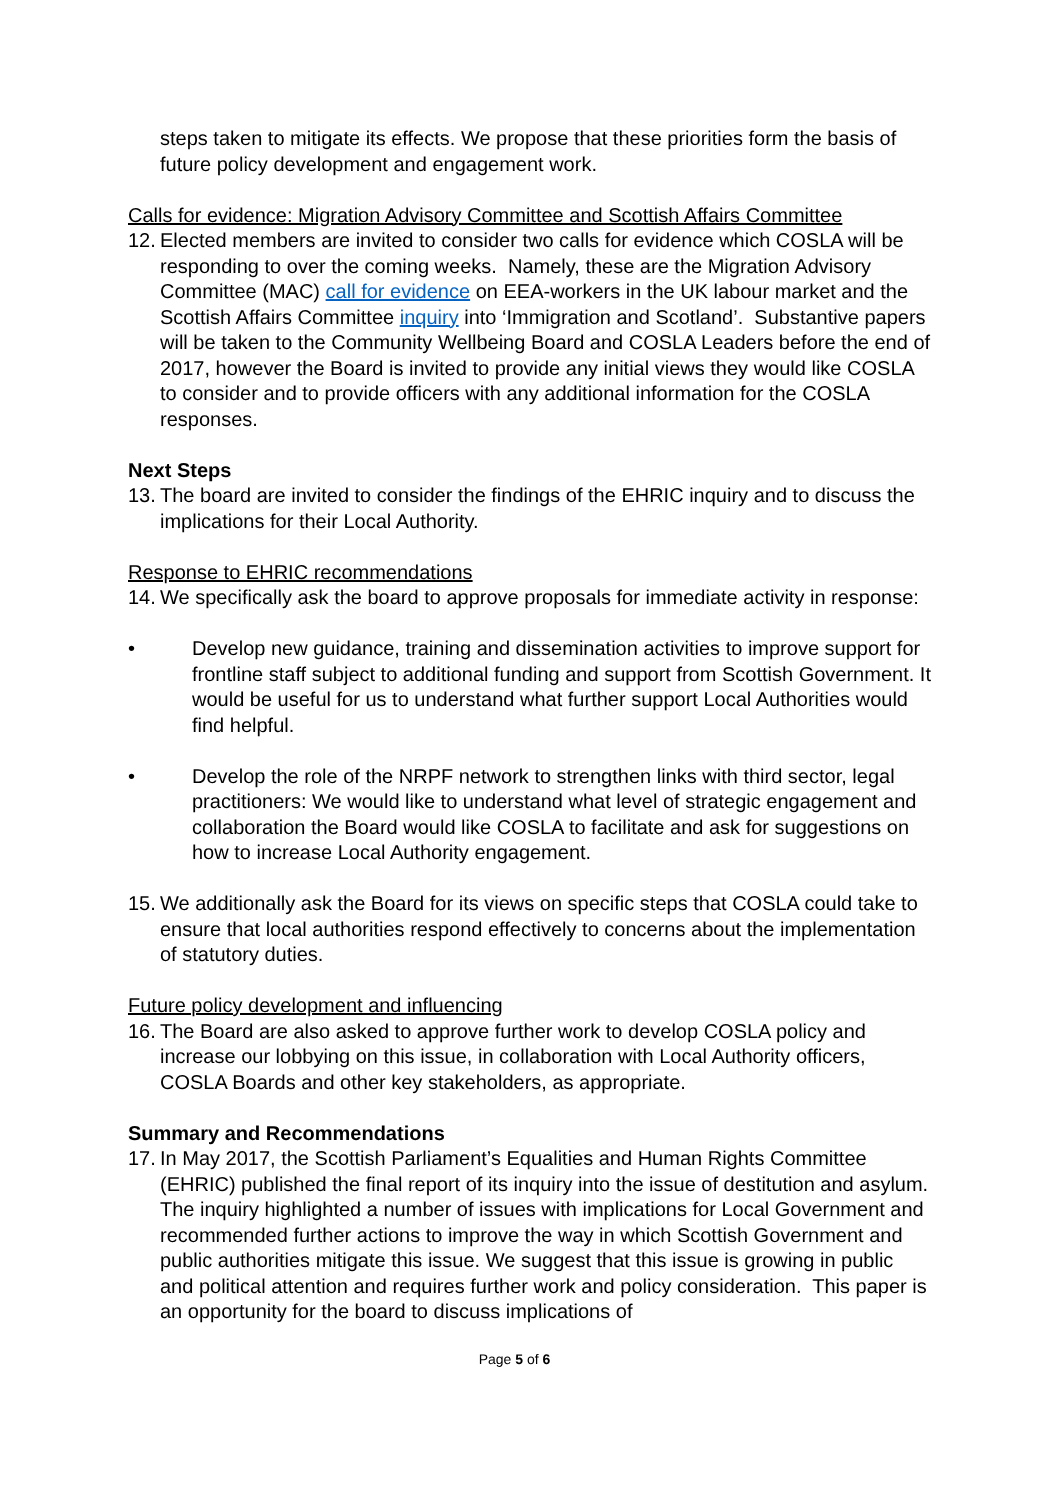steps taken to mitigate its effects. We propose that these priorities form the basis of future policy development and engagement work.
Calls for evidence: Migration Advisory Committee and Scottish Affairs Committee
12.
Elected members are invited to consider two calls for evidence which COSLA will be responding to over the coming weeks. Namely, these are the Migration Advisory Committee (MAC) call for evidence on EEA-workers in the UK labour market and the Scottish Affairs Committee inquiry into ‘Immigration and Scotland’. Substantive papers will be taken to the Community Wellbeing Board and COSLA Leaders before the end of 2017, however the Board is invited to provide any initial views they would like COSLA to consider and to provide officers with any additional information for the COSLA responses.
Next Steps
13.
The board are invited to consider the findings of the EHRIC inquiry and to discuss the implications for their Local Authority.
Response to EHRIC recommendations
14.
We specifically ask the board to approve proposals for immediate activity in response:
• Develop new guidance, training and dissemination activities to improve support for frontline staff subject to additional funding and support from Scottish Government. It would be useful for us to understand what further support Local Authorities would find helpful.
• Develop the role of the NRPF network to strengthen links with third sector, legal practitioners: We would like to understand what level of strategic engagement and collaboration the Board would like COSLA to facilitate and ask for suggestions on how to increase Local Authority engagement.
15.
We additionally ask the Board for its views on specific steps that COSLA could take to ensure that local authorities respond effectively to concerns about the implementation of statutory duties.
Future policy development and influencing
16.
The Board are also asked to approve further work to develop COSLA policy and increase our lobbying on this issue, in collaboration with Local Authority officers, COSLA Boards and other key stakeholders, as appropriate.
Summary and Recommendations
17.
In May 2017, the Scottish Parliament’s Equalities and Human Rights Committee (EHRIC) published the final report of its inquiry into the issue of destitution and asylum. The inquiry highlighted a number of issues with implications for Local Government and recommended further actions to improve the way in which Scottish Government and public authorities mitigate this issue. We suggest that this issue is growing in public and political attention and requires further work and policy consideration. This paper is an opportunity for the board to discuss implications of
Page 5 of 6